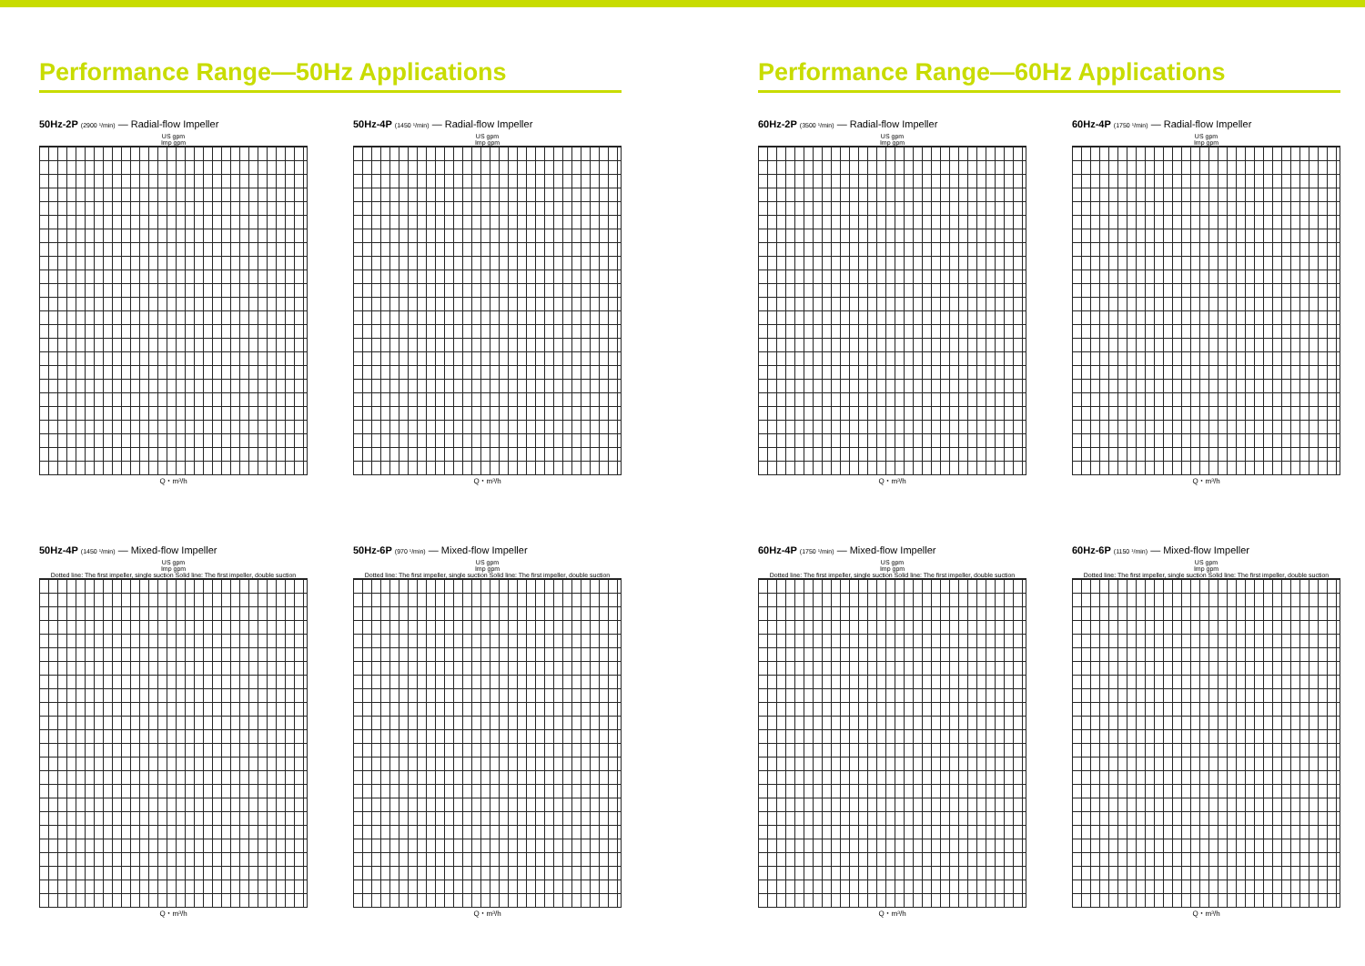Performance Range—50Hz Applications
50Hz-2P (2900 ¹/min) — Radial-flow Impeller
US gpm
Imp gpm
Q・m³/h
50Hz-4P (1450 ¹/min) — Radial-flow Impeller
US gpm
Imp gpm
Q・m³/h
50Hz-4P (1450 ¹/min) — Mixed-flow Impeller
US gpm
Imp gpm
Dotted line: The first impeller, single suction Solid line: The first impeller, double suction
Q・m³/h
50Hz-6P (970 ¹/min) — Mixed-flow Impeller
US gpm
Imp gpm
Dotted line: The first impeller, single suction Solid line: The first impeller, double suction
Q・m³/h
Performance Range—60Hz Applications
60Hz-2P (3500 ¹/min) — Radial-flow Impeller
US gpm
Imp gpm
Q・m³/h
60Hz-4P (1750 ¹/min) — Radial-flow Impeller
US gpm
Imp gpm
Q・m³/h
60Hz-4P (1750 ¹/min) — Mixed-flow Impeller
US gpm
Imp gpm
Dotted line: The first impeller, single suction Solid line: The first impeller, double suction
Q・m³/h
60Hz-6P (1150 ¹/min) — Mixed-flow Impeller
US gpm
Imp gpm
Dotted line: The first impeller, single suction Solid line: The first impeller, double suction
Q・m³/h